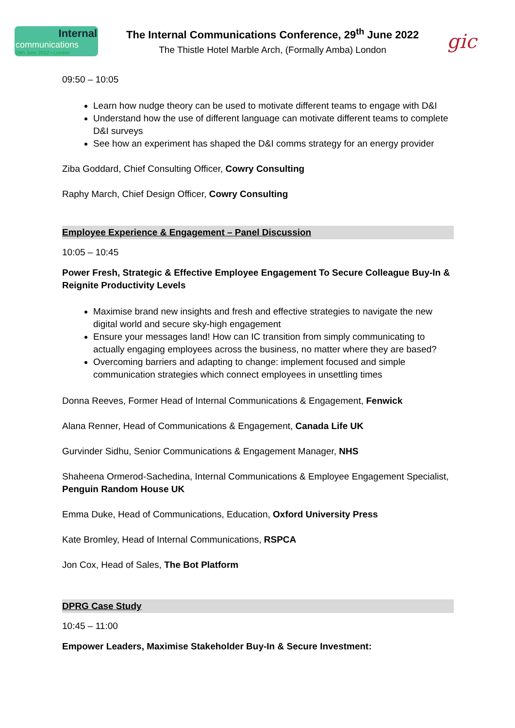Internal
communications
29th June 2022 • London
The Internal Communications Conference, 29<sup>th</sup> June 2022
The Thistle Hotel Marble Arch, (Formally Amba) London
gic
09:50 – 10:05
Learn how nudge theory can be used to motivate different teams to engage with D&I
Understand how the use of different language can motivate different teams to complete D&I surveys
See how an experiment has shaped the D&I comms strategy for an energy provider
Ziba Goddard, Chief Consulting Officer, Cowry Consulting
Raphy March, Chief Design Officer, Cowry Consulting
Employee Experience & Engagement – Panel Discussion
10:05 – 10:45
Power Fresh, Strategic & Effective Employee Engagement To Secure Colleague Buy-In & Reignite Productivity Levels
Maximise brand new insights and fresh and effective strategies to navigate the new digital world and secure sky-high engagement
Ensure your messages land! How can IC transition from simply communicating to actually engaging employees across the business, no matter where they are based?
Overcoming barriers and adapting to change: implement focused and simple communication strategies which connect employees in unsettling times
Donna Reeves, Former Head of Internal Communications & Engagement, Fenwick
Alana Renner, Head of Communications & Engagement, Canada Life UK
Gurvinder Sidhu, Senior Communications & Engagement Manager, NHS
Shaheena Ormerod-Sachedina, Internal Communications & Employee Engagement Specialist, Penguin Random House UK
Emma Duke, Head of Communications, Education, Oxford University Press
Kate Bromley, Head of Internal Communications, RSPCA
Jon Cox, Head of Sales, The Bot Platform
DPRG Case Study
10:45 – 11:00
Empower Leaders, Maximise Stakeholder Buy-In & Secure Investment: